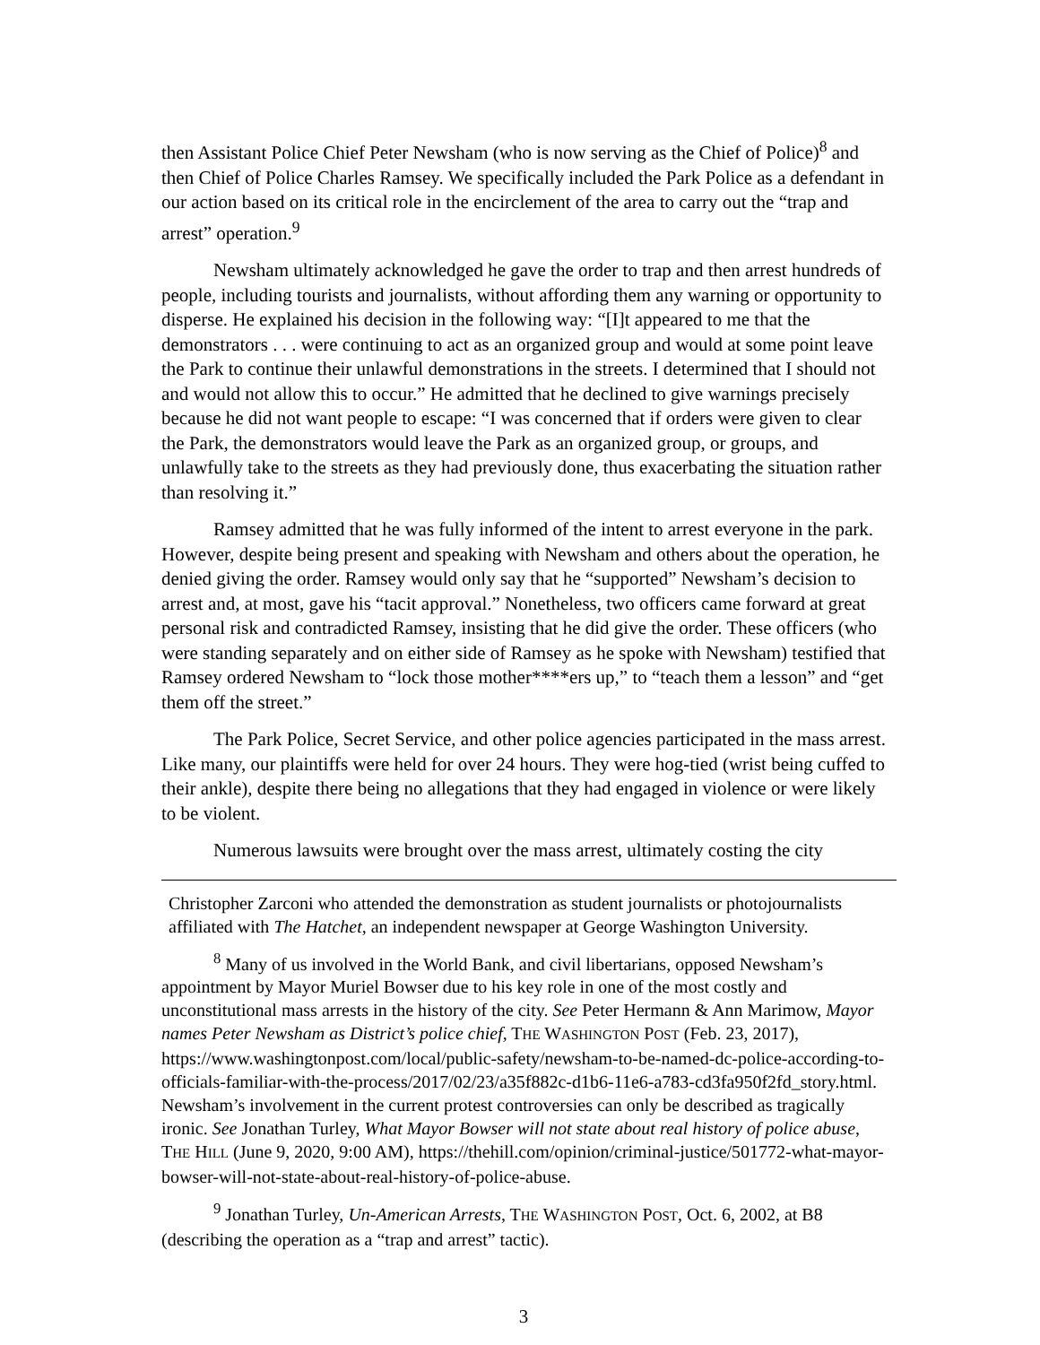then Assistant Police Chief Peter Newsham (who is now serving as the Chief of Police)<sup>8</sup> and then Chief of Police Charles Ramsey. We specifically included the Park Police as a defendant in our action based on its critical role in the encirclement of the area to carry out the “trap and arrest” operation.<sup>9</sup>
Newsham ultimately acknowledged he gave the order to trap and then arrest hundreds of people, including tourists and journalists, without affording them any warning or opportunity to disperse. He explained his decision in the following way: “[I]t appeared to me that the demonstrators . . . were continuing to act as an organized group and would at some point leave the Park to continue their unlawful demonstrations in the streets. I determined that I should not and would not allow this to occur.” He admitted that he declined to give warnings precisely because he did not want people to escape: “I was concerned that if orders were given to clear the Park, the demonstrators would leave the Park as an organized group, or groups, and unlawfully take to the streets as they had previously done, thus exacerbating the situation rather than resolving it.”
Ramsey admitted that he was fully informed of the intent to arrest everyone in the park. However, despite being present and speaking with Newsham and others about the operation, he denied giving the order. Ramsey would only say that he “supported” Newsham’s decision to arrest and, at most, gave his “tacit approval.” Nonetheless, two officers came forward at great personal risk and contradicted Ramsey, insisting that he did give the order. These officers (who were standing separately and on either side of Ramsey as he spoke with Newsham) testified that Ramsey ordered Newsham to “lock those mother****ers up,” to “teach them a lesson” and “get them off the street.”
The Park Police, Secret Service, and other police agencies participated in the mass arrest. Like many, our plaintiffs were held for over 24 hours. They were hog-tied (wrist being cuffed to their ankle), despite there being no allegations that they had engaged in violence or were likely to be violent.
Numerous lawsuits were brought over the mass arrest, ultimately costing the city
Christopher Zarconi who attended the demonstration as student journalists or photojournalists affiliated with The Hatchet, an independent newspaper at George Washington University.
<sup>8</sup> Many of us involved in the World Bank, and civil libertarians, opposed Newsham’s appointment by Mayor Muriel Bowser due to his key role in one of the most costly and unconstitutional mass arrests in the history of the city. See Peter Hermann & Ann Marimow, Mayor names Peter Newsham as District’s police chief, THE WASHINGTON POST (Feb. 23, 2017), https://www.washingtonpost.com/local/public-safety/newsham-to-be-named-dc-police-according-to-officials-familiar-with-the-process/2017/02/23/a35f882c-d1b6-11e6-a783-cd3fa950f2fd_story.html. Newsham’s involvement in the current protest controversies can only be described as tragically ironic. See Jonathan Turley, What Mayor Bowser will not state about real history of police abuse, THE HILL (June 9, 2020, 9:00 AM), https://thehill.com/opinion/criminal-justice/501772-what-mayor-bowser-will-not-state-about-real-history-of-police-abuse.
<sup>9</sup> Jonathan Turley, Un-American Arrests, THE WASHINGTON POST, Oct. 6, 2002, at B8 (describing the operation as a “trap and arrest” tactic).
3